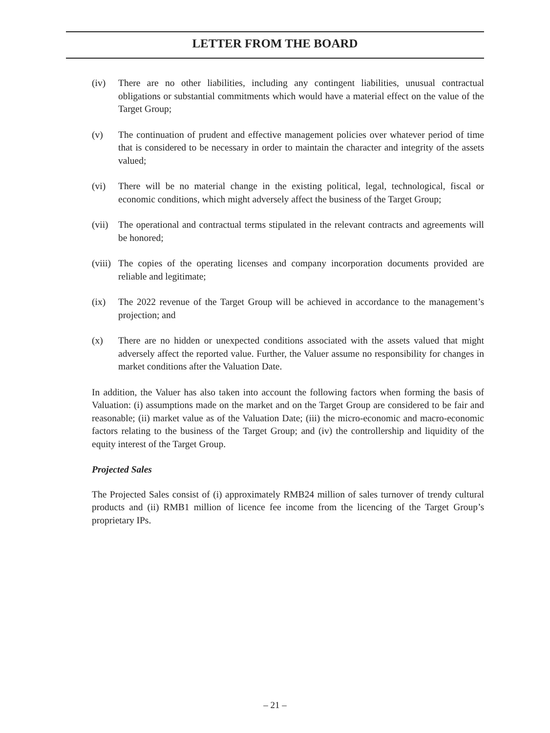LETTER FROM THE BOARD
(iv) There are no other liabilities, including any contingent liabilities, unusual contractual obligations or substantial commitments which would have a material effect on the value of the Target Group;
(v) The continuation of prudent and effective management policies over whatever period of time that is considered to be necessary in order to maintain the character and integrity of the assets valued;
(vi) There will be no material change in the existing political, legal, technological, fiscal or economic conditions, which might adversely affect the business of the Target Group;
(vii)
The operational and contractual terms stipulated in the relevant contracts and agreements will be honored;
(viii)
The copies of the operating licenses and company incorporation documents provided are reliable and legitimate;
(ix) The 2022 revenue of the Target Group will be achieved in accordance to the management’s projection; and
(x) There are no hidden or unexpected conditions associated with the assets valued that might adversely affect the reported value. Further, the Valuer assume no responsibility for changes in market conditions after the Valuation Date.
In addition, the Valuer has also taken into account the following factors when forming the basis of Valuation: (i) assumptions made on the market and on the Target Group are considered to be fair and reasonable; (ii) market value as of the Valuation Date; (iii) the micro-economic and macro-economic factors relating to the business of the Target Group; and (iv) the controllership and liquidity of the equity interest of the Target Group.
Projected Sales
The Projected Sales consist of (i) approximately RMB24 million of sales turnover of trendy cultural products and (ii) RMB1 million of licence fee income from the licencing of the Target Group’s proprietary IPs.
– 21 –